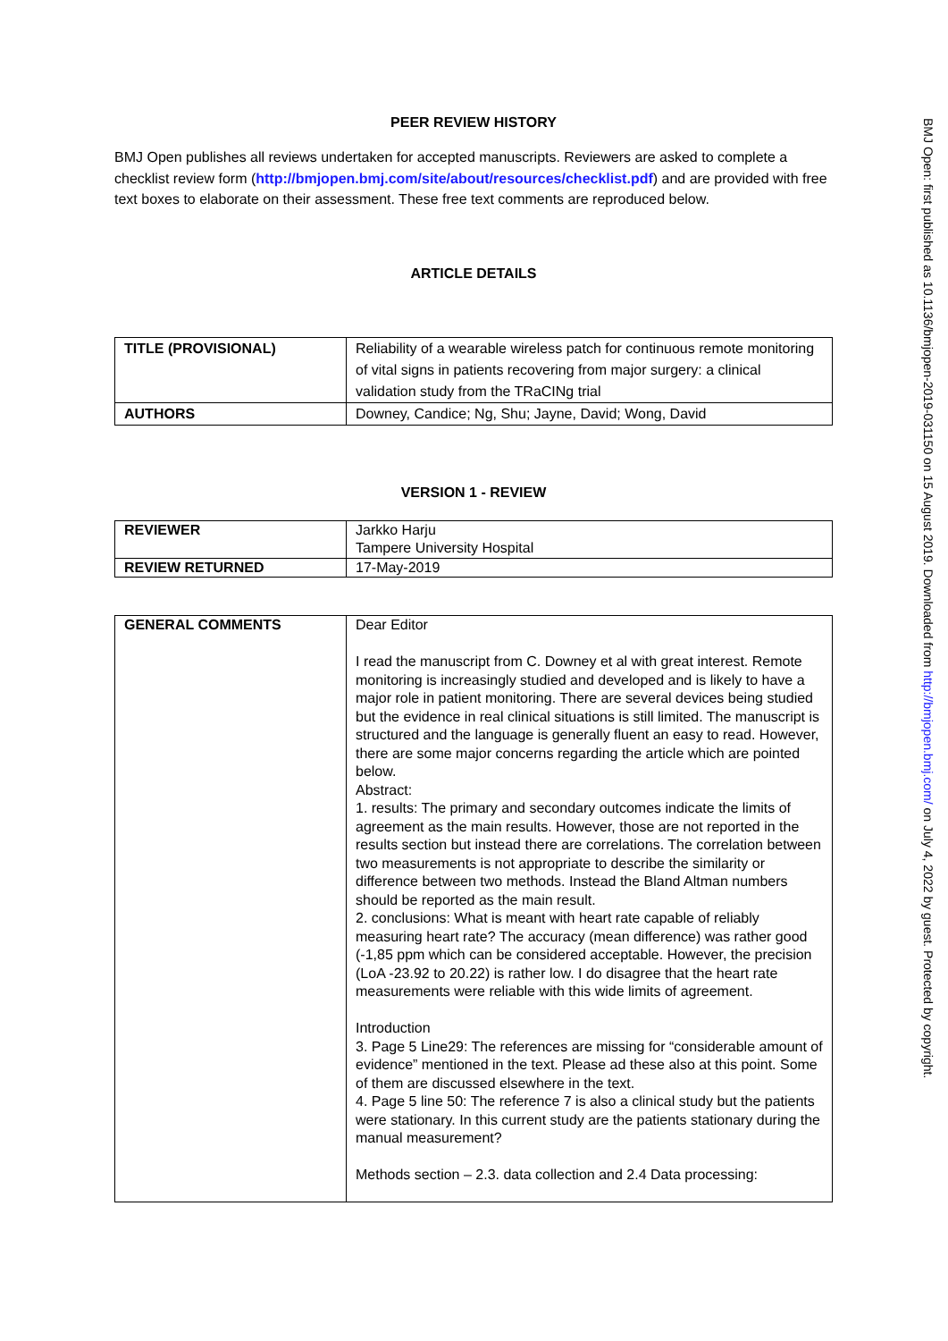PEER REVIEW HISTORY
BMJ Open publishes all reviews undertaken for accepted manuscripts. Reviewers are asked to complete a checklist review form (http://bmjopen.bmj.com/site/about/resources/checklist.pdf) and are provided with free text boxes to elaborate on their assessment. These free text comments are reproduced below.
ARTICLE DETAILS
| TITLE (PROVISIONAL) | Reliability of a wearable wireless patch for continuous remote monitoring of vital signs in patients recovering from major surgery: a clinical validation study from the TRaCINg trial |
| AUTHORS | Downey, Candice; Ng, Shu; Jayne, David; Wong, David |
VERSION 1 - REVIEW
| REVIEWER | Jarkko Harju Tampere University Hospital |
| REVIEW RETURNED | 17-May-2019 |
| GENERAL COMMENTS | Dear Editor I read the manuscript from C. Downey et al with great interest. Remote monitoring is increasingly studied and developed and is likely to have a major role in patient monitoring. There are several devices being studied but the evidence in real clinical situations is still limited. The manuscript is structured and the language is generally fluent an easy to read. However, there are some major concerns regarding the article which are pointed below. Abstract: 1. results: The primary and secondary outcomes indicate the limits of agreement as the main results. However, those are not reported in the results section but instead there are correlations. The correlation between two measurements is not appropriate to describe the similarity or difference between two methods. Instead the Bland Altman numbers should be reported as the main result. 2. conclusions: What is meant with heart rate capable of reliably measuring heart rate? The accuracy (mean difference) was rather good (-1,85 ppm which can be considered acceptable. However, the precision (LoA -23.92 to 20.22) is rather low. I do disagree that the heart rate measurements were reliable with this wide limits of agreement. Introduction 3. Page 5 Line29: The references are missing for “considerable amount of evidence” mentioned in the text. Please ad these also at this point. Some of them are discussed elsewhere in the text. 4. Page 5 line 50: The reference 7 is also a clinical study but the patients were stationary. In this current study are the patients stationary during the manual measurement? Methods section – 2.3. data collection and 2.4 Data processing: |
BMJ Open: first published as 10.1136/bmjopen-2019-031150 on 15 August 2019. Downloaded from http://bmjopen.bmj.com/ on July 4, 2022 by guest. Protected by copyright.